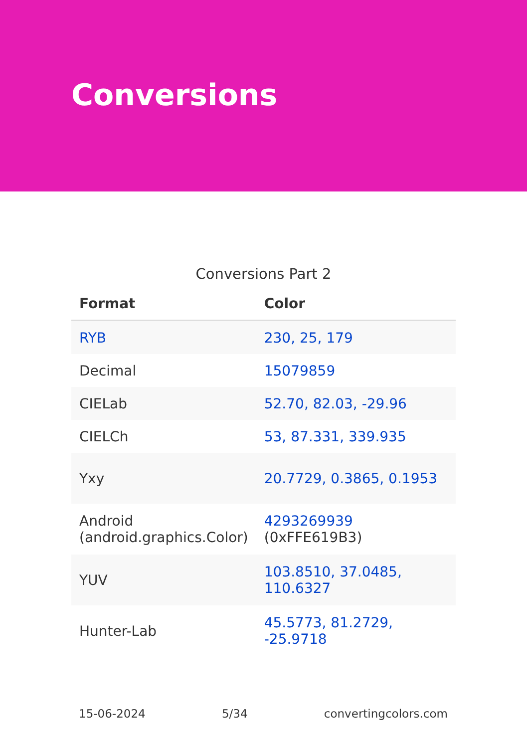Conversions
Conversions Part 2
| Format | Color |
| --- | --- |
| RYB | 230, 25, 179 |
| Decimal | 15079859 |
| CIELab | 52.70, 82.03, -29.96 |
| CIELCh | 53, 87.331, 339.935 |
| Yxy | 20.7729, 0.3865, 0.1953 |
| Android (android.graphics.Color) | 4293269939 (0xFFE619B3) |
| YUV | 103.8510, 37.0485, 110.6327 |
| Hunter-Lab | 45.5773, 81.2729, -25.9718 |
15-06-2024 5/34 convertingcolors.com